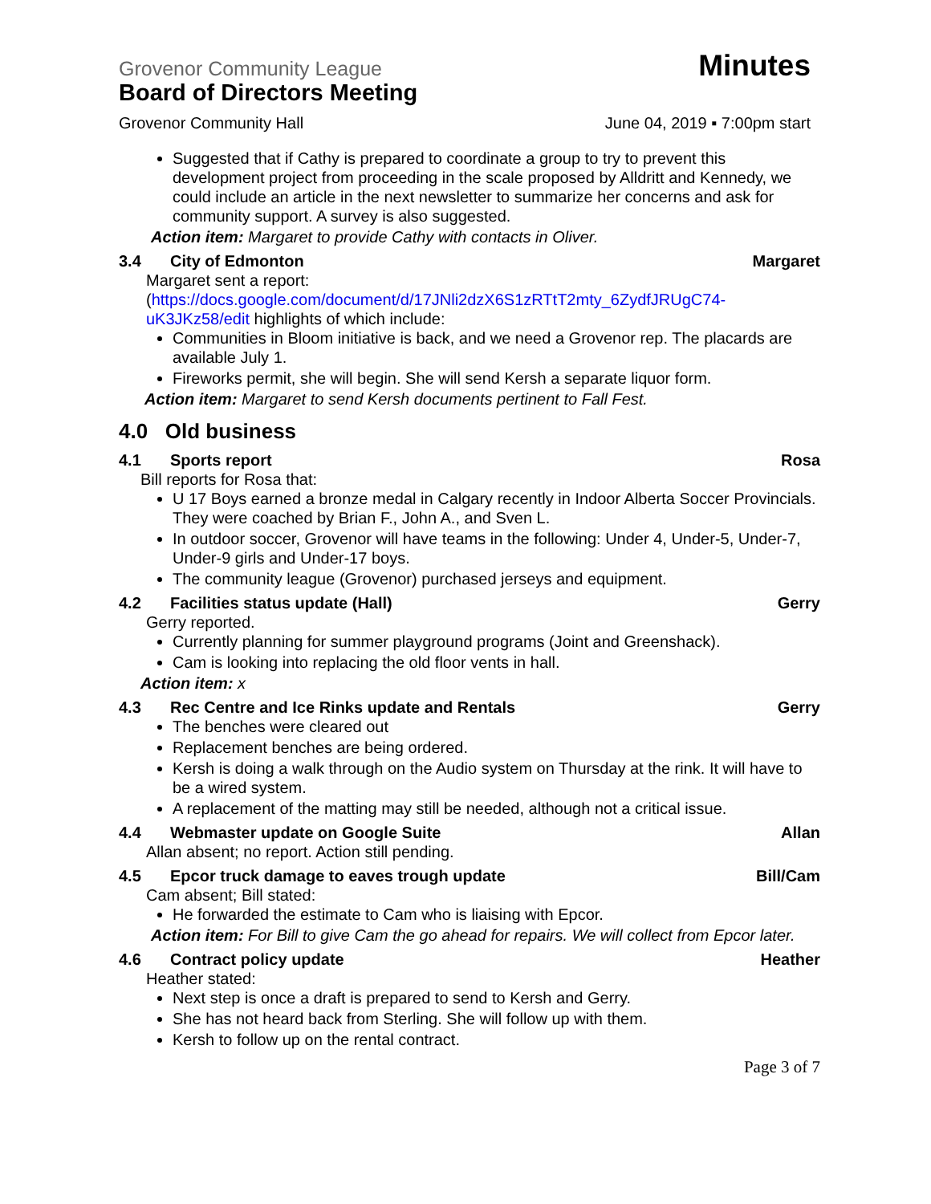Grovenor Community League Minutes
Board of Directors Meeting
Grovenor Community Hall June 04, 2019 ▪ 7:00pm start
Suggested that if Cathy is prepared to coordinate a group to try to prevent this development project from proceeding in the scale proposed by Alldritt and Kennedy, we could include an article in the next newsletter to summarize her concerns and ask for community support. A survey is also suggested.
Action item: Margaret to provide Cathy with contacts in Oliver.
3.4 City of Edmonton Margaret
Margaret sent a report:
(https://docs.google.com/document/d/17JNli2dzX6S1zRTtT2mty_6ZydfJRUgC74-uK3JKz58/edit highlights of which include:
Communities in Bloom initiative is back, and we need a Grovenor rep. The placards are available July 1.
Fireworks permit, she will begin. She will send Kersh a separate liquor form.
Action item: Margaret to send Kersh documents pertinent to Fall Fest.
4.0 Old business
4.1 Sports report Rosa
Bill reports for Rosa that:
U 17 Boys earned a bronze medal in Calgary recently in Indoor Alberta Soccer Provincials. They were coached by Brian F., John A., and Sven L.
In outdoor soccer, Grovenor will have teams in the following: Under 4, Under-5, Under-7, Under-9 girls and Under-17 boys.
The community league (Grovenor) purchased jerseys and equipment.
4.2 Facilities status update (Hall) Gerry
Gerry reported.
Currently planning for summer playground programs (Joint and Greenshack).
Cam is looking into replacing the old floor vents in hall.
Action item: x
4.3 Rec Centre and Ice Rinks update and Rentals Gerry
The benches were cleared out
Replacement benches are being ordered.
Kersh is doing a walk through on the Audio system on Thursday at the rink. It will have to be a wired system.
A replacement of the matting may still be needed, although not a critical issue.
4.4 Webmaster update on Google Suite Allan
Allan absent; no report. Action still pending.
4.5 Epcor truck damage to eaves trough update Bill/Cam
Cam absent; Bill stated:
He forwarded the estimate to Cam who is liaising with Epcor.
Action item: For Bill to give Cam the go ahead for repairs. We will collect from Epcor later.
4.6 Contract policy update Heather
Heather stated:
Next step is once a draft is prepared to send to Kersh and Gerry.
She has not heard back from Sterling. She will follow up with them.
Kersh to follow up on the rental contract.
Page 3 of 7